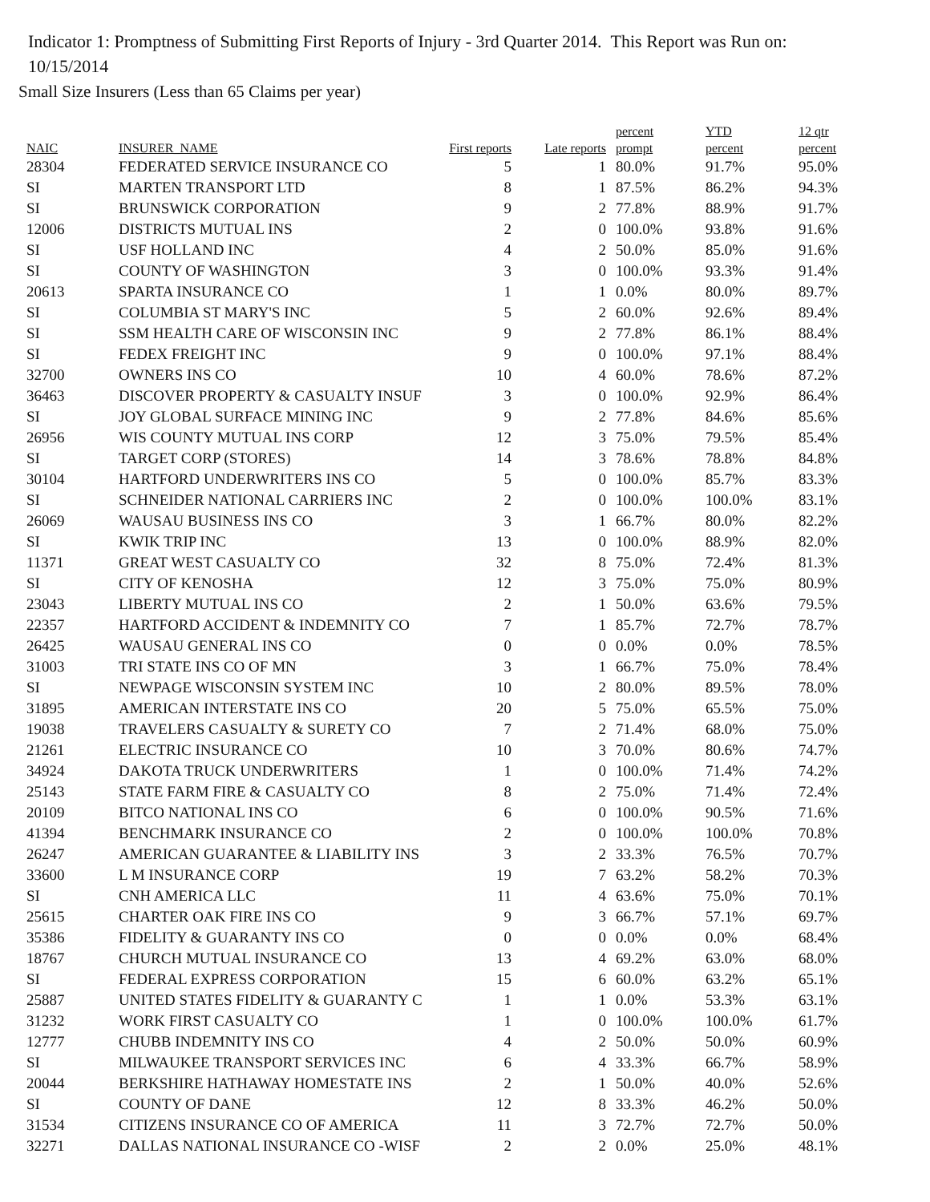Indicator 1: Promptness of Submitting First Reports of Injury - 3rd Quarter 2014. This Report was Run on: 10/15/2014
Small Size Insurers (Less than 65 Claims per year)
| NAIC | INSURER_NAME | First reports | Late reports | percent prompt | YTD percent | 12 qtr percent |
| --- | --- | --- | --- | --- | --- | --- |
| 28304 | FEDERATED SERVICE INSURANCE CO | 5 | 1 | 80.0% | 91.7% | 95.0% |
| SI | MARTEN TRANSPORT LTD | 8 | 1 | 87.5% | 86.2% | 94.3% |
| SI | BRUNSWICK CORPORATION | 9 | 2 | 77.8% | 88.9% | 91.7% |
| 12006 | DISTRICTS MUTUAL INS | 2 | 0 | 100.0% | 93.8% | 91.6% |
| SI | USF HOLLAND INC | 4 | 2 | 50.0% | 85.0% | 91.6% |
| SI | COUNTY OF WASHINGTON | 3 | 0 | 100.0% | 93.3% | 91.4% |
| 20613 | SPARTA INSURANCE CO | 1 | 1 | 0.0% | 80.0% | 89.7% |
| SI | COLUMBIA ST MARY'S INC | 5 | 2 | 60.0% | 92.6% | 89.4% |
| SI | SSM HEALTH CARE OF WISCONSIN INC | 9 | 2 | 77.8% | 86.1% | 88.4% |
| SI | FEDEX FREIGHT INC | 9 | 0 | 100.0% | 97.1% | 88.4% |
| 32700 | OWNERS INS CO | 10 | 4 | 60.0% | 78.6% | 87.2% |
| 36463 | DISCOVER PROPERTY & CASUALTY INSUF | 3 | 0 | 100.0% | 92.9% | 86.4% |
| SI | JOY GLOBAL SURFACE MINING INC | 9 | 2 | 77.8% | 84.6% | 85.6% |
| 26956 | WIS COUNTY MUTUAL INS CORP | 12 | 3 | 75.0% | 79.5% | 85.4% |
| SI | TARGET CORP (STORES) | 14 | 3 | 78.6% | 78.8% | 84.8% |
| 30104 | HARTFORD UNDERWRITERS INS CO | 5 | 0 | 100.0% | 85.7% | 83.3% |
| SI | SCHNEIDER NATIONAL CARRIERS INC | 2 | 0 | 100.0% | 100.0% | 83.1% |
| 26069 | WAUSAU BUSINESS INS CO | 3 | 1 | 66.7% | 80.0% | 82.2% |
| SI | KWIK TRIP INC | 13 | 0 | 100.0% | 88.9% | 82.0% |
| 11371 | GREAT WEST CASUALTY CO | 32 | 8 | 75.0% | 72.4% | 81.3% |
| SI | CITY OF KENOSHA | 12 | 3 | 75.0% | 75.0% | 80.9% |
| 23043 | LIBERTY MUTUAL INS CO | 2 | 1 | 50.0% | 63.6% | 79.5% |
| 22357 | HARTFORD ACCIDENT & INDEMNITY CO | 7 | 1 | 85.7% | 72.7% | 78.7% |
| 26425 | WAUSAU GENERAL INS CO | 0 | 0 | 0.0% | 0.0% | 78.5% |
| 31003 | TRI STATE INS CO OF MN | 3 | 1 | 66.7% | 75.0% | 78.4% |
| SI | NEWPAGE WISCONSIN SYSTEM INC | 10 | 2 | 80.0% | 89.5% | 78.0% |
| 31895 | AMERICAN INTERSTATE INS CO | 20 | 5 | 75.0% | 65.5% | 75.0% |
| 19038 | TRAVELERS CASUALTY & SURETY CO | 7 | 2 | 71.4% | 68.0% | 75.0% |
| 21261 | ELECTRIC INSURANCE CO | 10 | 3 | 70.0% | 80.6% | 74.7% |
| 34924 | DAKOTA TRUCK UNDERWRITERS | 1 | 0 | 100.0% | 71.4% | 74.2% |
| 25143 | STATE FARM FIRE & CASUALTY CO | 8 | 2 | 75.0% | 71.4% | 72.4% |
| 20109 | BITCO NATIONAL INS CO | 6 | 0 | 100.0% | 90.5% | 71.6% |
| 41394 | BENCHMARK INSURANCE CO | 2 | 0 | 100.0% | 100.0% | 70.8% |
| 26247 | AMERICAN GUARANTEE & LIABILITY INS | 3 | 2 | 33.3% | 76.5% | 70.7% |
| 33600 | L M INSURANCE CORP | 19 | 7 | 63.2% | 58.2% | 70.3% |
| SI | CNH AMERICA LLC | 11 | 4 | 63.6% | 75.0% | 70.1% |
| 25615 | CHARTER OAK FIRE INS CO | 9 | 3 | 66.7% | 57.1% | 69.7% |
| 35386 | FIDELITY & GUARANTY INS CO | 0 | 0 | 0.0% | 0.0% | 68.4% |
| 18767 | CHURCH MUTUAL INSURANCE CO | 13 | 4 | 69.2% | 63.0% | 68.0% |
| SI | FEDERAL EXPRESS CORPORATION | 15 | 6 | 60.0% | 63.2% | 65.1% |
| 25887 | UNITED STATES FIDELITY & GUARANTY C | 1 | 1 | 0.0% | 53.3% | 63.1% |
| 31232 | WORK FIRST CASUALTY CO | 1 | 0 | 100.0% | 100.0% | 61.7% |
| 12777 | CHUBB INDEMNITY INS CO | 4 | 2 | 50.0% | 50.0% | 60.9% |
| SI | MILWAUKEE TRANSPORT SERVICES INC | 6 | 4 | 33.3% | 66.7% | 58.9% |
| 20044 | BERKSHIRE HATHAWAY HOMESTATE INS | 2 | 1 | 50.0% | 40.0% | 52.6% |
| SI | COUNTY OF DANE | 12 | 8 | 33.3% | 46.2% | 50.0% |
| 31534 | CITIZENS INSURANCE CO OF AMERICA | 11 | 3 | 72.7% | 72.7% | 50.0% |
| 32271 | DALLAS NATIONAL INSURANCE CO -WISF | 2 | 2 | 0.0% | 25.0% | 48.1% |